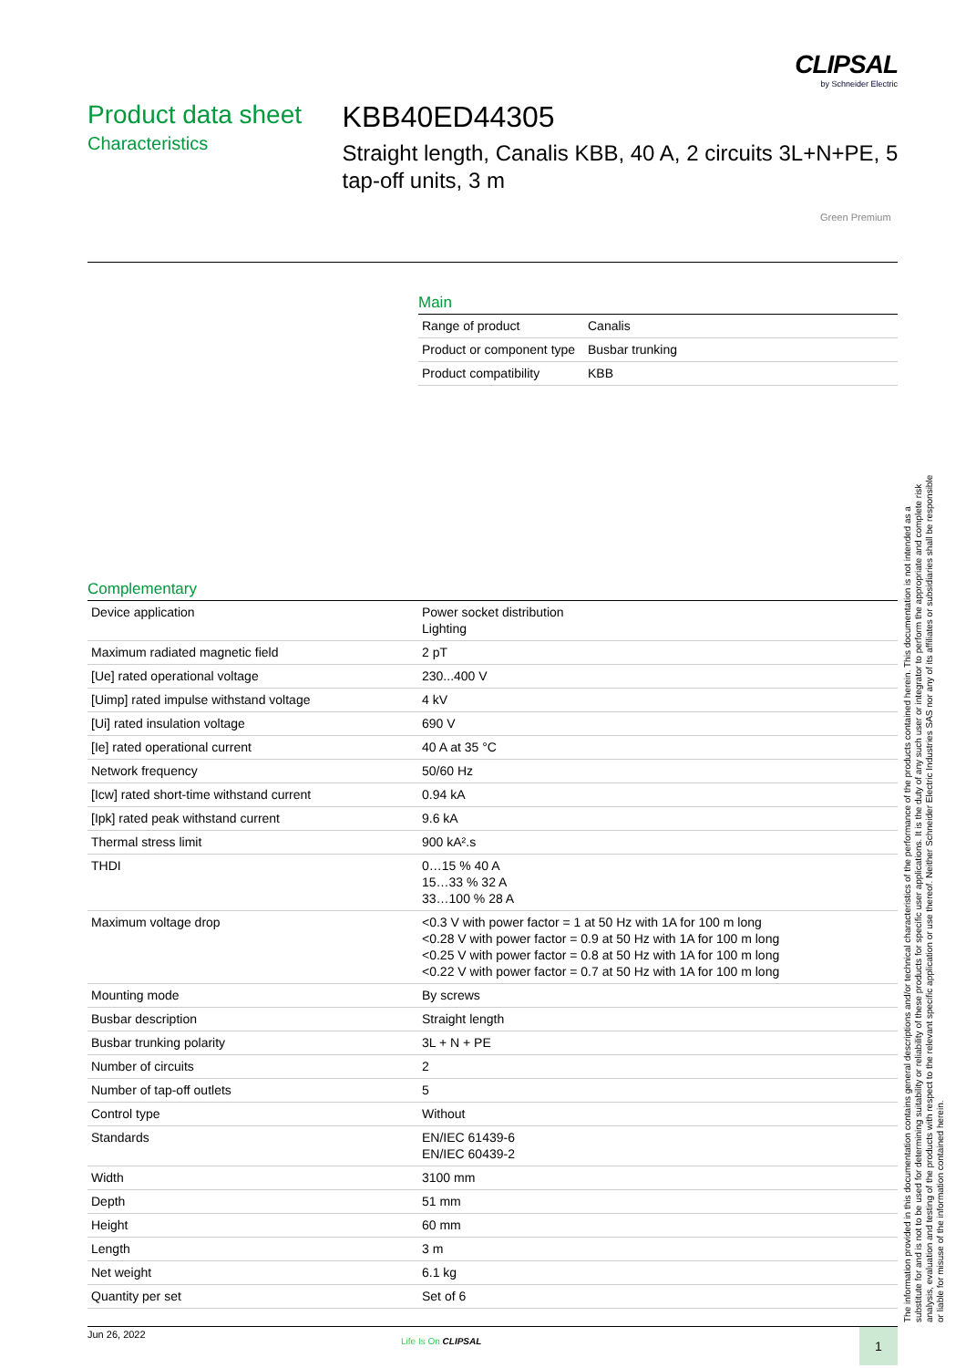CLIPSAL
by Schneider Electric
Product data sheet
Characteristics
KBB40ED44305
Straight length, Canalis KBB, 40 A, 2 circuits 3L+N+PE, 5 tap-off units, 3 m
Green Premium
Main
| Range of product | Canalis |
| Product or component type | Busbar trunking |
| Product compatibility | KBB |
Complementary
| Device application | Power socket distribution Lighting |
| Maximum radiated magnetic field | 2 pT |
| [Ue] rated operational voltage | 230...400 V |
| [Uimp] rated impulse withstand voltage | 4 kV |
| [Ui] rated insulation voltage | 690 V |
| [Ie] rated operational current | 40 A at 35 °C |
| Network frequency | 50/60 Hz |
| [Icw] rated short-time withstand current | 0.94 kA |
| [Ipk] rated peak withstand current | 9.6 kA |
| Thermal stress limit | 900 kA².s |
| THDI | 0…15 % 40 A 15…33 % 32 A 33…100 % 28 A |
| Maximum voltage drop | <0.3 V with power factor = 1 at 50 Hz with 1A for 100 m long <0.28 V with power factor = 0.9 at 50 Hz with 1A for 100 m long <0.25 V with power factor = 0.8 at 50 Hz with 1A for 100 m long <0.22 V with power factor = 0.7 at 50 Hz with 1A for 100 m long |
| Mounting mode | By screws |
| Busbar description | Straight length |
| Busbar trunking polarity | 3L + N + PE |
| Number of circuits | 2 |
| Number of tap-off outlets | 5 |
| Control type | Without |
| Standards | EN/IEC 61439-6 EN/IEC 60439-2 |
| Width | 3100 mm |
| Depth | 51 mm |
| Height | 60 mm |
| Length | 3 m |
| Net weight | 6.1 kg |
| Quantity per set | Set of 6 |
The information provided in this documentation contains general descriptions and/or technical characteristics of the performance of the products contained herein. This documentation is not intended as a substitute for and is not to be used for determining suitability or reliability of these products for specific user applications. It is the duty of any such user or integrator to perform the appropriate and complete risk analysis, evaluation and testing of the products with respect to the relevant specific application or use thereof. Neither Schneider Electric Industries SAS nor any of its affiliates or subsidiaries shall be responsible or liable for misuse of the information contained herein.
Jun 26, 2022
Life Is On CLIPSAL 1